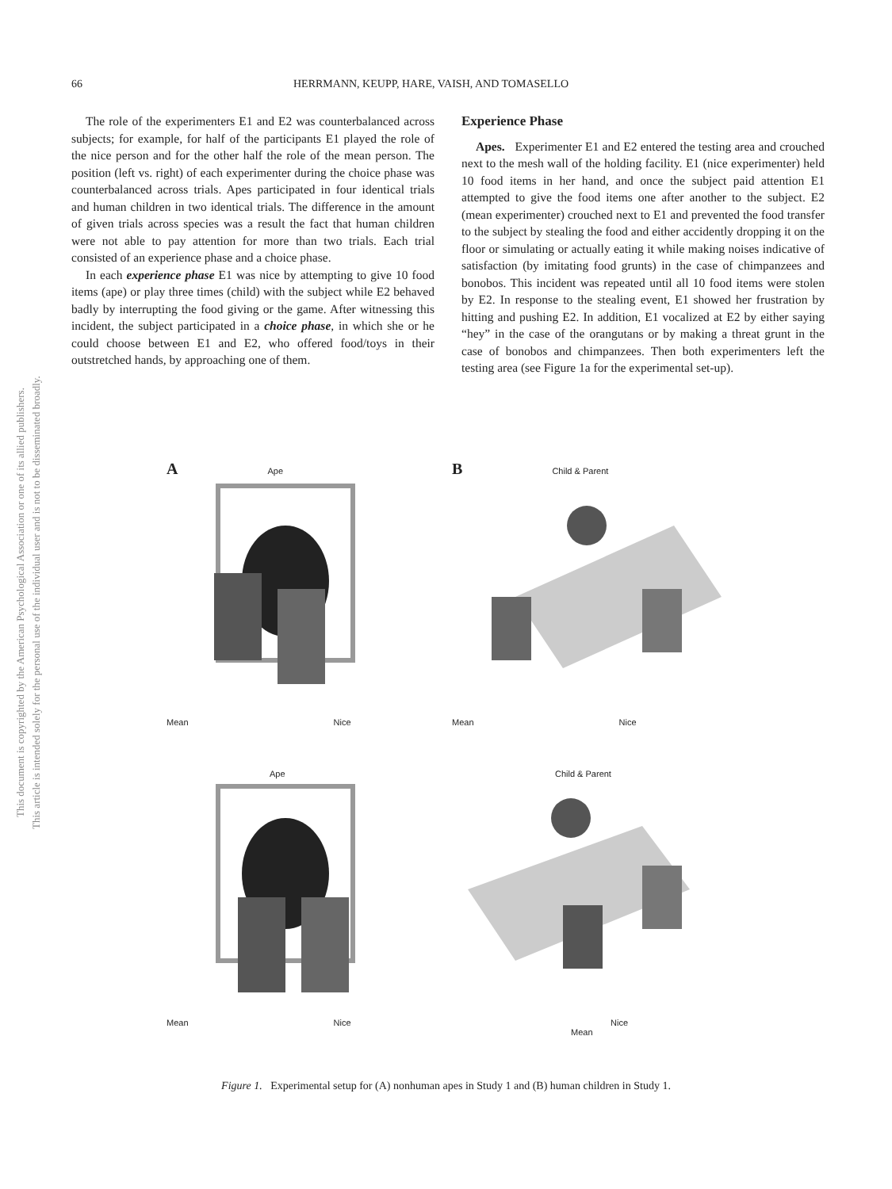This document is copyrighted by the American Psychological Association or one of its allied publishers.
This article is intended solely for the personal use of the individual user and is not to be disseminated broadly.
66 HERRMANN, KEUPP, HARE, VAISH, AND TOMASELLO
The role of the experimenters E1 and E2 was counterbalanced across subjects; for example, for half of the participants E1 played the role of the nice person and for the other half the role of the mean person. The position (left vs. right) of each experimenter during the choice phase was counterbalanced across trials. Apes participated in four identical trials and human children in two identical trials. The difference in the amount of given trials across species was a result the fact that human children were not able to pay attention for more than two trials. Each trial consisted of an experience phase and a choice phase.
In each experience phase E1 was nice by attempting to give 10 food items (ape) or play three times (child) with the subject while E2 behaved badly by interrupting the food giving or the game. After witnessing this incident, the subject participated in a choice phase, in which she or he could choose between E1 and E2, who offered food/toys in their outstretched hands, by approaching one of them.
Experience Phase
Apes. Experimenter E1 and E2 entered the testing area and crouched next to the mesh wall of the holding facility. E1 (nice experimenter) held 10 food items in her hand, and once the subject paid attention E1 attempted to give the food items one after another to the subject. E2 (mean experimenter) crouched next to E1 and prevented the food transfer to the subject by stealing the food and either accidently dropping it on the floor or simulating or actually eating it while making noises indicative of satisfaction (by imitating food grunts) in the case of chimpanzees and bonobos. This incident was repeated until all 10 food items were stolen by E2. In response to the stealing event, E1 showed her frustration by hitting and pushing E2. In addition, E1 vocalized at E2 by either saying “hey” in the case of the orangutans or by making a threat grunt in the case of bonobos and chimpanzees. Then both experimenters left the testing area (see Figure 1a for the experimental set-up).
A Ape
Mean Nice
B Child & Parent
Mean Nice
Ape
Mean Nice
Child & Parent
Nice
Mean
Figure 1. Experimental setup for (A) nonhuman apes in Study 1 and (B) human children in Study 1.